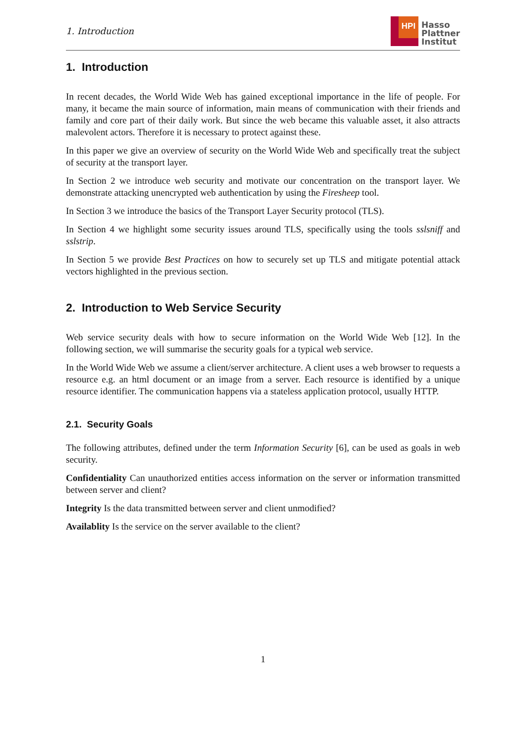1. Introduction
HPI
Hasso
Plattner
Institut
1. Introduction
In recent decades, the World Wide Web has gained exceptional importance in the life of people. For many, it became the main source of information, main means of communication with their friends and family and core part of their daily work. But since the web became this valuable asset, it also attracts malevolent actors. Therefore it is necessary to protect against these.
In this paper we give an overview of security on the World Wide Web and specifically treat the subject of security at the transport layer.
In Section 2 we introduce web security and motivate our concentration on the transport layer. We demonstrate attacking unencrypted web authentication by using the Firesheep tool.
In Section 3 we introduce the basics of the Transport Layer Security protocol (TLS).
In Section 4 we highlight some security issues around TLS, specifically using the tools sslsniff and sslstrip.
In Section 5 we provide Best Practices on how to securely set up TLS and mitigate potential attack vectors highlighted in the previous section.
2. Introduction to Web Service Security
Web service security deals with how to secure information on the World Wide Web [12]. In the following section, we will summarise the security goals for a typical web service.
In the World Wide Web we assume a client/server architecture. A client uses a web browser to requests a resource e.g. an html document or an image from a server. Each resource is identified by a unique resource identifier. The communication happens via a stateless application protocol, usually HTTP.
2.1. Security Goals
The following attributes, defined under the term Information Security [6], can be used as goals in web security.
Confidentiality Can unauthorized entities access information on the server or information transmitted between server and client?
Integrity Is the data transmitted between server and client unmodified?
Availablity Is the service on the server available to the client?
1